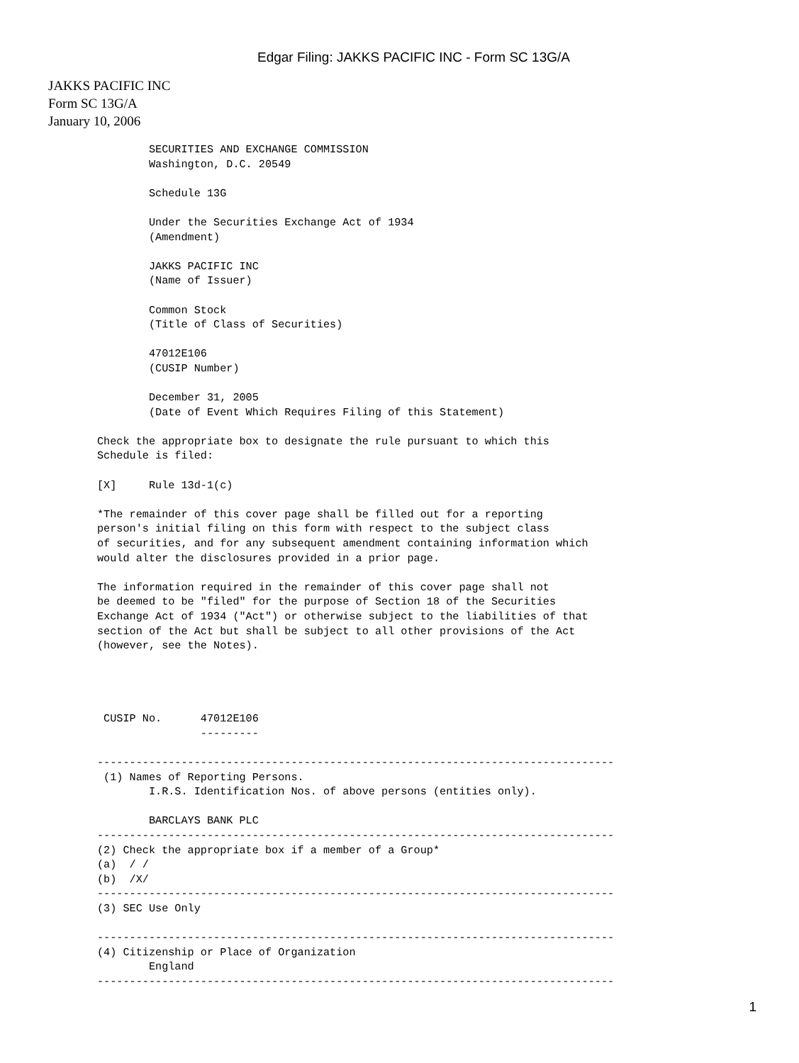Edgar Filing: JAKKS PACIFIC INC - Form SC 13G/A
JAKKS PACIFIC INC
Form SC 13G/A
January 10, 2006
        SECURITIES AND EXCHANGE COMMISSION
        Washington, D.C. 20549

        Schedule 13G

        Under the Securities Exchange Act of 1934
        (Amendment)

        JAKKS PACIFIC INC
        (Name of Issuer)

        Common Stock
        (Title of Class of Securities)

        47012E106
        (CUSIP Number)

        December 31, 2005
        (Date of Event Which Requires Filing of this Statement)

Check the appropriate box to designate the rule pursuant to which this
Schedule is filed:

[X]     Rule 13d-1(c)

*The remainder of this cover page shall be filled out for a reporting
person's initial filing on this form with respect to the subject class
of securities, and for any subsequent amendment containing information which
would alter the disclosures provided in a prior page.

The information required in the remainder of this cover page shall not
be deemed to be "filed" for the purpose of Section 18 of the Securities
Exchange Act of 1934 ("Act") or otherwise subject to the liabilities of that
section of the Act but shall be subject to all other provisions of the Act
(however, see the Notes).




 CUSIP No.      47012E106
                ---------

--------------------------------------------------------------------------------
 (1) Names of Reporting Persons.
        I.R.S. Identification Nos. of above persons (entities only).

        BARCLAYS BANK PLC
--------------------------------------------------------------------------------
(2) Check the appropriate box if a member of a Group*
(a)  / /
(b)  /X/
--------------------------------------------------------------------------------
(3) SEC Use Only

--------------------------------------------------------------------------------
(4) Citizenship or Place of Organization
        England
--------------------------------------------------------------------------------
1